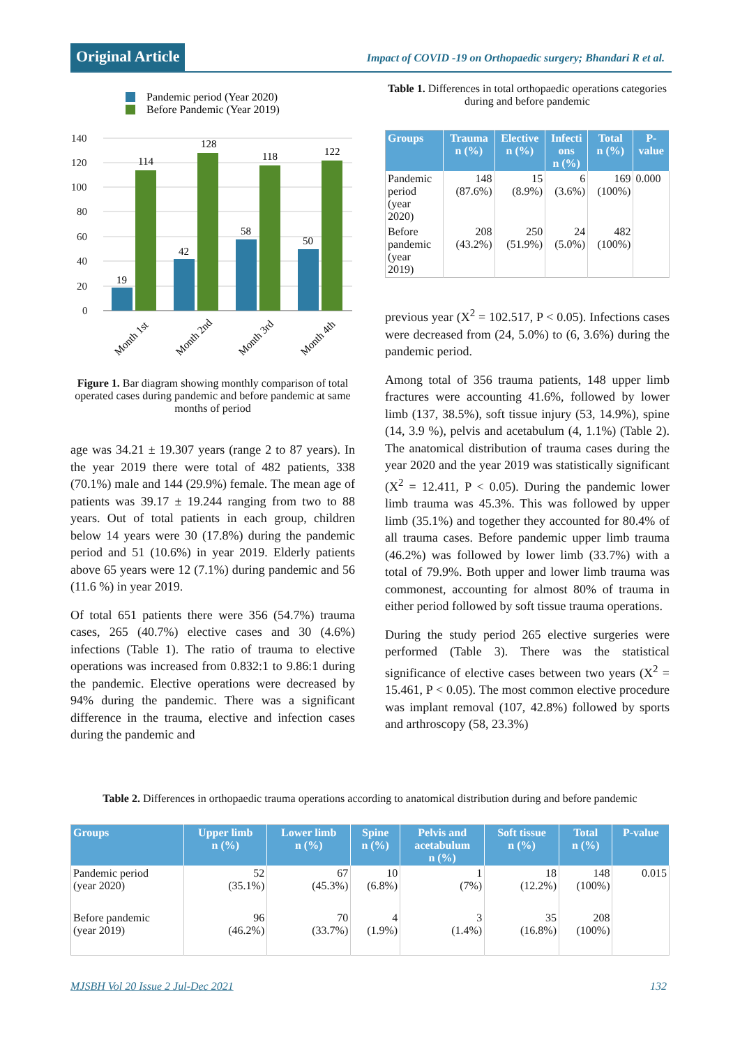Original Article
Impact of COVID -19 on Orthopaedic surgery; Bhandari R et al.
Pandemic period (Year 2020)
Before Pandemic (Year 2019)
140
120
100
80
60
40
20
0
19
114
42
128
58
118
50
122
Month 1st
Month 2nd
Month 3rd
Month 4th
Figure 1. Bar diagram showing monthly comparison of total operated cases during pandemic and before pandemic at same months of period
age was 34.21 ± 19.307 years (range 2 to 87 years). In the year 2019 there were total of 482 patients, 338 (70.1%) male and 144 (29.9%) female. The mean age of patients was 39.17 ± 19.244 ranging from two to 88 years. Out of total patients in each group, children below 14 years were 30 (17.8%) during the pandemic period and 51 (10.6%) in year 2019. Elderly patients above 65 years were 12 (7.1%) during pandemic and 56 (11.6 %) in year 2019.
Of total 651 patients there were 356 (54.7%) trauma cases, 265 (40.7%) elective cases and 30 (4.6%) infections (Table 1). The ratio of trauma to elective operations was increased from 0.832:1 to 9.86:1 during the pandemic. Elective operations were decreased by 94% during the pandemic. There was a significant difference in the trauma, elective and infection cases during the pandemic and
Table 1. Differences in total orthopaedic operations categories during and before pandemic
| Groups | Trauma n (%) | Elective n (%) | Infecti ons n (%) | Total n (%) | P- value |
| --- | --- | --- | --- | --- | --- |
| Pandemic period (year 2020) | 148 (87.6%) | 15 (8.9%) | 6 (3.6%) | 169 (100%) | 0.000 |
| Before pandemic (year 2019) | 208 (43.2%) | 250 (51.9%) | 24 (5.0%) | 482 (100%) | |
previous year (X<sup>2</sup> = 102.517, P < 0.05). Infections cases were decreased from (24, 5.0%) to (6, 3.6%) during the pandemic period.
Among total of 356 trauma patients, 148 upper limb fractures were accounting 41.6%, followed by lower limb (137, 38.5%), soft tissue injury (53, 14.9%), spine (14, 3.9 %), pelvis and acetabulum (4, 1.1%) (Table 2). The anatomical distribution of trauma cases during the year 2020 and the year 2019 was statistically significant (X<sup>2</sup> = 12.411, P < 0.05). During the pandemic lower limb trauma was 45.3%. This was followed by upper limb (35.1%) and together they accounted for 80.4% of all trauma cases. Before pandemic upper limb trauma (46.2%) was followed by lower limb (33.7%) with a total of 79.9%. Both upper and lower limb trauma was commonest, accounting for almost 80% of trauma in either period followed by soft tissue trauma operations.
During the study period 265 elective surgeries were performed (Table 3). There was the statistical significance of elective cases between two years (X<sup>2</sup> = 15.461, P < 0.05). The most common elective procedure was implant removal (107, 42.8%) followed by sports and arthroscopy (58, 23.3%)
Table 2. Differences in orthopaedic trauma operations according to anatomical distribution during and before pandemic
| Groups | Upper limb n (%) | Lower limb n (%) | Spine n (%) | Pelvis and acetabulum n (%) | Soft tissue n (%) | Total n (%) | P-value |
| --- | --- | --- | --- | --- | --- | --- | --- |
| Pandemic period (year 2020) | 52 (35.1%) | 67 (45.3%) | 10 (6.8%) | 1 (7%) | 18 (12.2%) | 148 (100%) | 0.015 |
| Before pandemic (year 2019) | 96 (46.2%) | 70 (33.7%) | 4 (1.9%) | 3 (1.4%) | 35 (16.8%) | 208 (100%) | |
MJSBH Vol 20 Issue 2 Jul-Dec 2021
132